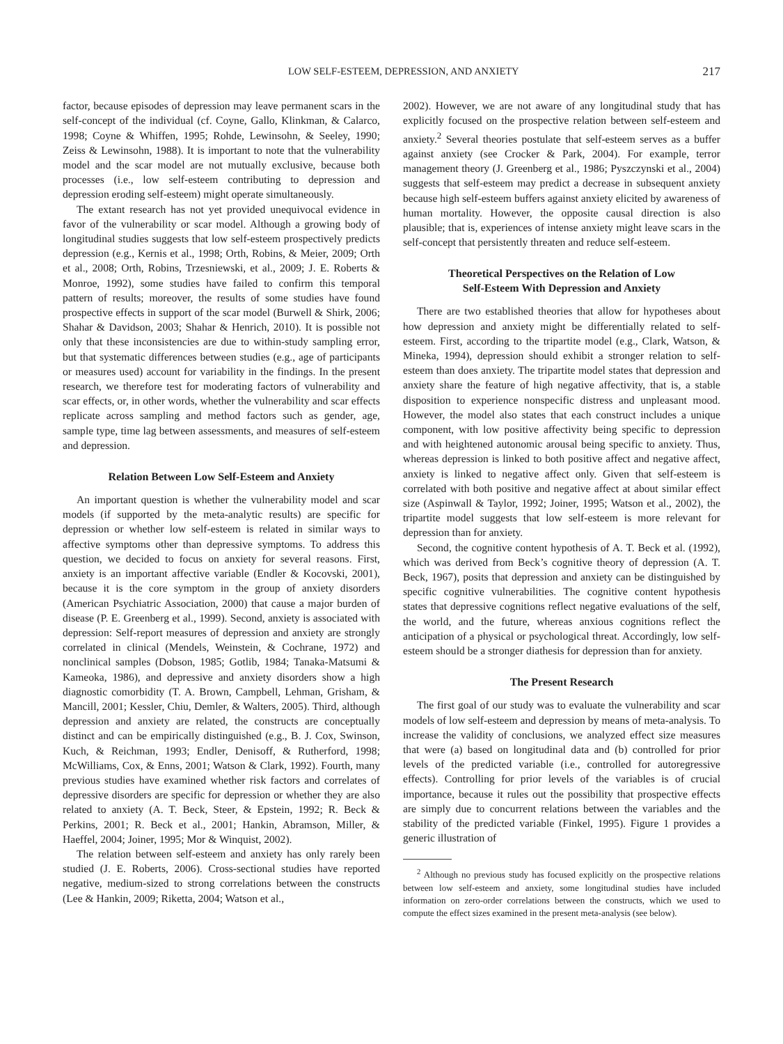LOW SELF-ESTEEM, DEPRESSION, AND ANXIETY 217
factor, because episodes of depression may leave permanent scars in the self-concept of the individual (cf. Coyne, Gallo, Klinkman, & Calarco, 1998; Coyne & Whiffen, 1995; Rohde, Lewinsohn, & Seeley, 1990; Zeiss & Lewinsohn, 1988). It is important to note that the vulnerability model and the scar model are not mutually exclusive, because both processes (i.e., low self-esteem contributing to depression and depression eroding self-esteem) might operate simultaneously.
The extant research has not yet provided unequivocal evidence in favor of the vulnerability or scar model. Although a growing body of longitudinal studies suggests that low self-esteem prospectively predicts depression (e.g., Kernis et al., 1998; Orth, Robins, & Meier, 2009; Orth et al., 2008; Orth, Robins, Trzesniewski, et al., 2009; J. E. Roberts & Monroe, 1992), some studies have failed to confirm this temporal pattern of results; moreover, the results of some studies have found prospective effects in support of the scar model (Burwell & Shirk, 2006; Shahar & Davidson, 2003; Shahar & Henrich, 2010). It is possible not only that these inconsistencies are due to within-study sampling error, but that systematic differences between studies (e.g., age of participants or measures used) account for variability in the findings. In the present research, we therefore test for moderating factors of vulnerability and scar effects, or, in other words, whether the vulnerability and scar effects replicate across sampling and method factors such as gender, age, sample type, time lag between assessments, and measures of self-esteem and depression.
Relation Between Low Self-Esteem and Anxiety
An important question is whether the vulnerability model and scar models (if supported by the meta-analytic results) are specific for depression or whether low self-esteem is related in similar ways to affective symptoms other than depressive symptoms. To address this question, we decided to focus on anxiety for several reasons. First, anxiety is an important affective variable (Endler & Kocovski, 2001), because it is the core symptom in the group of anxiety disorders (American Psychiatric Association, 2000) that cause a major burden of disease (P. E. Greenberg et al., 1999). Second, anxiety is associated with depression: Self-report measures of depression and anxiety are strongly correlated in clinical (Mendels, Weinstein, & Cochrane, 1972) and nonclinical samples (Dobson, 1985; Gotlib, 1984; Tanaka-Matsumi & Kameoka, 1986), and depressive and anxiety disorders show a high diagnostic comorbidity (T. A. Brown, Campbell, Lehman, Grisham, & Mancill, 2001; Kessler, Chiu, Demler, & Walters, 2005). Third, although depression and anxiety are related, the constructs are conceptually distinct and can be empirically distinguished (e.g., B. J. Cox, Swinson, Kuch, & Reichman, 1993; Endler, Denisoff, & Rutherford, 1998; McWilliams, Cox, & Enns, 2001; Watson & Clark, 1992). Fourth, many previous studies have examined whether risk factors and correlates of depressive disorders are specific for depression or whether they are also related to anxiety (A. T. Beck, Steer, & Epstein, 1992; R. Beck & Perkins, 2001; R. Beck et al., 2001; Hankin, Abramson, Miller, & Haeffel, 2004; Joiner, 1995; Mor & Winquist, 2002).
The relation between self-esteem and anxiety has only rarely been studied (J. E. Roberts, 2006). Cross-sectional studies have reported negative, medium-sized to strong correlations between the constructs (Lee & Hankin, 2009; Riketta, 2004; Watson et al.,
2002). However, we are not aware of any longitudinal study that has explicitly focused on the prospective relation between self-esteem and anxiety.<sup>2</sup> Several theories postulate that self-esteem serves as a buffer against anxiety (see Crocker & Park, 2004). For example, terror management theory (J. Greenberg et al., 1986; Pyszczynski et al., 2004) suggests that self-esteem may predict a decrease in subsequent anxiety because high self-esteem buffers against anxiety elicited by awareness of human mortality. However, the opposite causal direction is also plausible; that is, experiences of intense anxiety might leave scars in the self-concept that persistently threaten and reduce self-esteem.
Theoretical Perspectives on the Relation of Low
Self-Esteem With Depression and Anxiety
There are two established theories that allow for hypotheses about how depression and anxiety might be differentially related to self-esteem. First, according to the tripartite model (e.g., Clark, Watson, & Mineka, 1994), depression should exhibit a stronger relation to self-esteem than does anxiety. The tripartite model states that depression and anxiety share the feature of high negative affectivity, that is, a stable disposition to experience nonspecific distress and unpleasant mood. However, the model also states that each construct includes a unique component, with low positive affectivity being specific to depression and with heightened autonomic arousal being specific to anxiety. Thus, whereas depression is linked to both positive affect and negative affect, anxiety is linked to negative affect only. Given that self-esteem is correlated with both positive and negative affect at about similar effect size (Aspinwall & Taylor, 1992; Joiner, 1995; Watson et al., 2002), the tripartite model suggests that low self-esteem is more relevant for depression than for anxiety.
Second, the cognitive content hypothesis of A. T. Beck et al. (1992), which was derived from Beck’s cognitive theory of depression (A. T. Beck, 1967), posits that depression and anxiety can be distinguished by specific cognitive vulnerabilities. The cognitive content hypothesis states that depressive cognitions reflect negative evaluations of the self, the world, and the future, whereas anxious cognitions reflect the anticipation of a physical or psychological threat. Accordingly, low self-esteem should be a stronger diathesis for depression than for anxiety.
The Present Research
The first goal of our study was to evaluate the vulnerability and scar models of low self-esteem and depression by means of meta-analysis. To increase the validity of conclusions, we analyzed effect size measures that were (a) based on longitudinal data and (b) controlled for prior levels of the predicted variable (i.e., controlled for autoregressive effects). Controlling for prior levels of the variables is of crucial importance, because it rules out the possibility that prospective effects are simply due to concurrent relations between the variables and the stability of the predicted variable (Finkel, 1995). Figure 1 provides a generic illustration of
<sup>2</sup> Although no previous study has focused explicitly on the prospective relations between low self-esteem and anxiety, some longitudinal studies have included information on zero-order correlations between the constructs, which we used to compute the effect sizes examined in the present meta-analysis (see below).